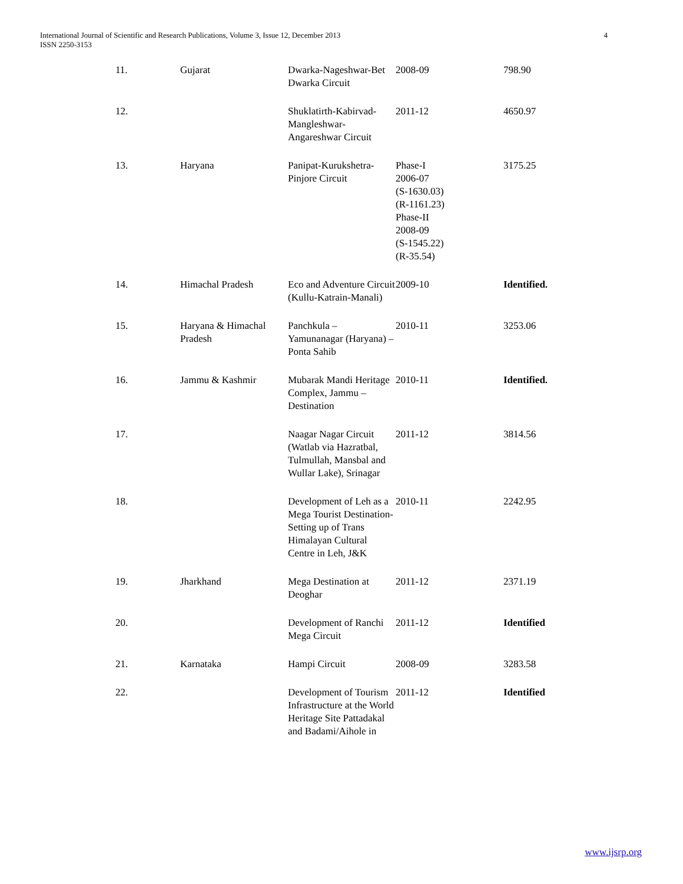International Journal of Scientific and Research Publications, Volume 3, Issue 12, December 2013
ISSN 2250-3153
4
| 11. | Gujarat | Dwarka-Nageshwar-Bet Dwarka Circuit | 2008-09 | 798.90 |
| 12. | | Shuklatirth-Kabirvad-Mangleshwar-Angareshwar Circuit | 2011-12 | 4650.97 |
| 13. | Haryana | Panipat-Kurukshetra-Pinjore Circuit | Phase-I 2006-07 (S-1630.03) (R-1161.23) Phase-II 2008-09 (S-1545.22) (R-35.54) | 3175.25 |
| 14. | Himachal Pradesh | Eco and Adventure Circuit (Kullu-Katrain-Manali) | 2009-10 | Identified. |
| 15. | Haryana & Himachal Pradesh | Panchkula – Yamunanagar (Haryana) – Ponta Sahib | 2010-11 | 3253.06 |
| 16. | Jammu & Kashmir | Mubarak Mandi Heritage Complex, Jammu – Destination | 2010-11 | Identified. |
| 17. | | Naagar Nagar Circuit (Watlab via Hazratbal, Tulmullah, Mansbal and Wullar Lake), Srinagar | 2011-12 | 3814.56 |
| 18. | | Development of Leh as a Mega Tourist Destination-Setting up of Trans Himalayan Cultural Centre in Leh, J&K | 2010-11 | 2242.95 |
| 19. | Jharkhand | Mega Destination at Deoghar | 2011-12 | 2371.19 |
| 20. | | Development of Ranchi Mega Circuit | 2011-12 | Identified |
| 21. | Karnataka | Hampi Circuit | 2008-09 | 3283.58 |
| 22. | | Development of Tourism Infrastructure at the World Heritage Site Pattadakal and Badami/Aihole in | 2011-12 | Identified |
www.ijsrp.org